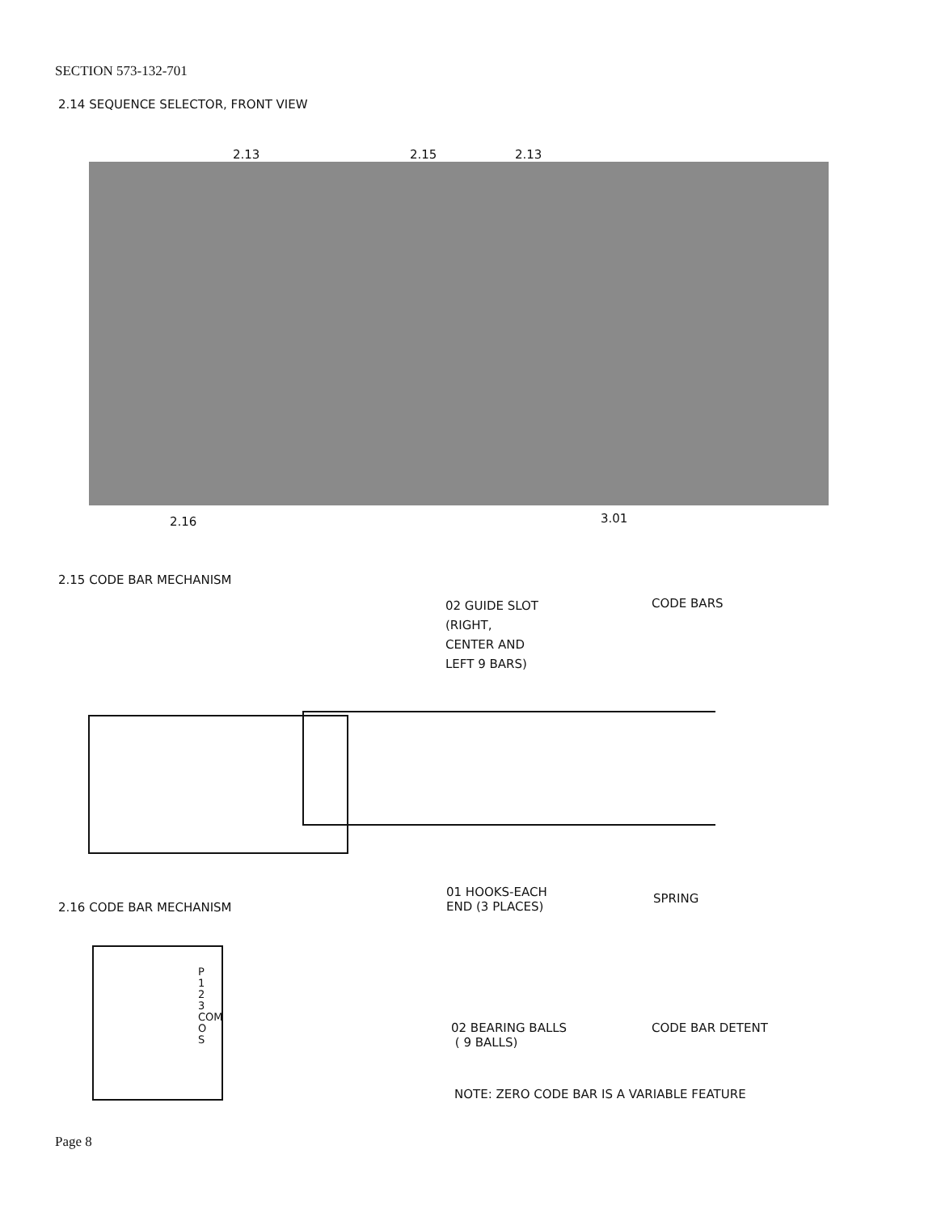SECTION 573-132-701
2.14 SEQUENCE SELECTOR, FRONT VIEW
2.13 2.15 2.13
2.16 3.01
2.15 CODE BAR MECHANISM
02 GUIDE SLOT
(RIGHT,
CENTER AND
LEFT 9 BARS)
CODE BARS
01 HOOKS-EACH
END (3 PLACES)
SPRING
2.16 CODE BAR MECHANISM
P
1
2
3
COM
O
S
02 BEARING BALLS
( 9 BALLS)
CODE BAR DETENT
NOTE: ZERO CODE BAR IS A VARIABLE FEATURE
Page 8